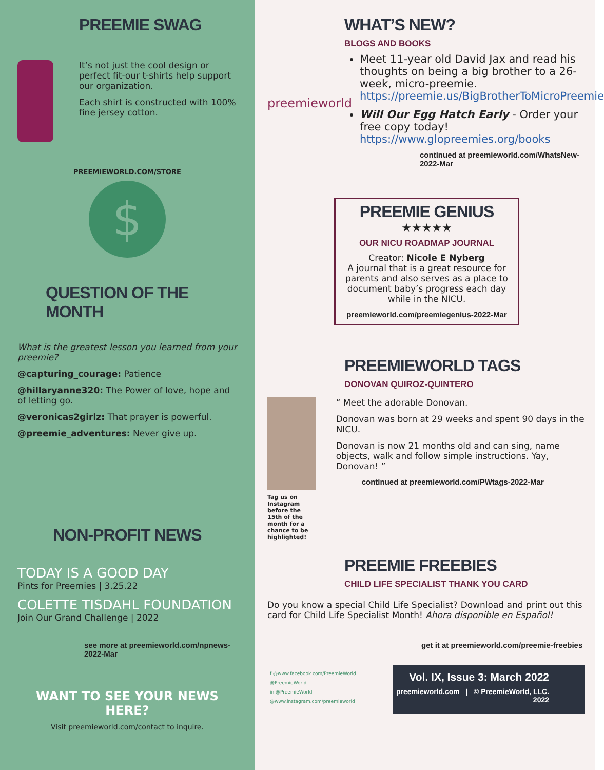PREEMIE SWAG
It’s not just the cool design or perfect fit-our t-shirts help support our organization.
Each shirt is constructed with 100% fine jersey cotton.
PREEMIEWORLD.COM/STORE
$
QUESTION OF THE MONTH
What is the greatest lesson you learned from your preemie?
@capturing_courage: Patience
@hillaryanne320: The Power of love, hope and of letting go.
@veronicas2girlz: That prayer is powerful.
@preemie_adventures: Never give up.
NON-PROFIT NEWS
TODAY IS A GOOD DAY
Pints for Preemies | 3.25.22
COLETTE TISDAHL FOUNDATION
Join Our Grand Challenge | 2022
see more at preemieworld.com/npnews-2022-Mar
WANT TO SEE YOUR NEWS HERE?
Visit preemieworld.com/contact to inquire.
WHAT’S NEW?
BLOGS AND BOOKS
Meet 11-year old David Jax and read his thoughts on being a big brother to a 26-week, micro-preemie. https://preemie.us/BigBrotherToMicroPreemie
Will Our Egg Hatch Early - Order your free copy today! https://www.glopreemies.org/books
continued at preemieworld.com/WhatsNew-2022-Mar
preemieworld
PREEMIE GENIUS
★★★★★
OUR NICU ROADMAP JOURNAL
Creator: Nicole E Nyberg
A journal that is a great resource for parents and also serves as a place to document baby’s progress each day while in the NICU.
preemieworld.com/preemiegenius-2022-Mar
PREEMIEWORLD TAGS
DONOVAN QUIROZ-QUINTERO
Tag us on Instagram before the 15th of the month for a chance to be highlighted!
“ Meet the adorable Donovan.
Donovan was born at 29 weeks and spent 90 days in the NICU.
Donovan is now 21 months old and can sing, name objects, walk and follow simple instructions. Yay, Donovan! ”
continued at preemieworld.com/PWtags-2022-Mar
PREEMIE FREEBIES
CHILD LIFE SPECIALIST THANK YOU CARD
Do you know a special Child Life Specialist? Download and print out this card for Child Life Specialist Month! Ahora disponible en Español!
get it at preemieworld.com/preemie-freebies
f @www.facebook.com/PreemieWorld
@PreemieWorld
in @PreemieWorld
@www.instagram.com/preemieworld
Vol. IX, Issue 3: March 2022
preemieworld.com | © PreemieWorld, LLC. 2022